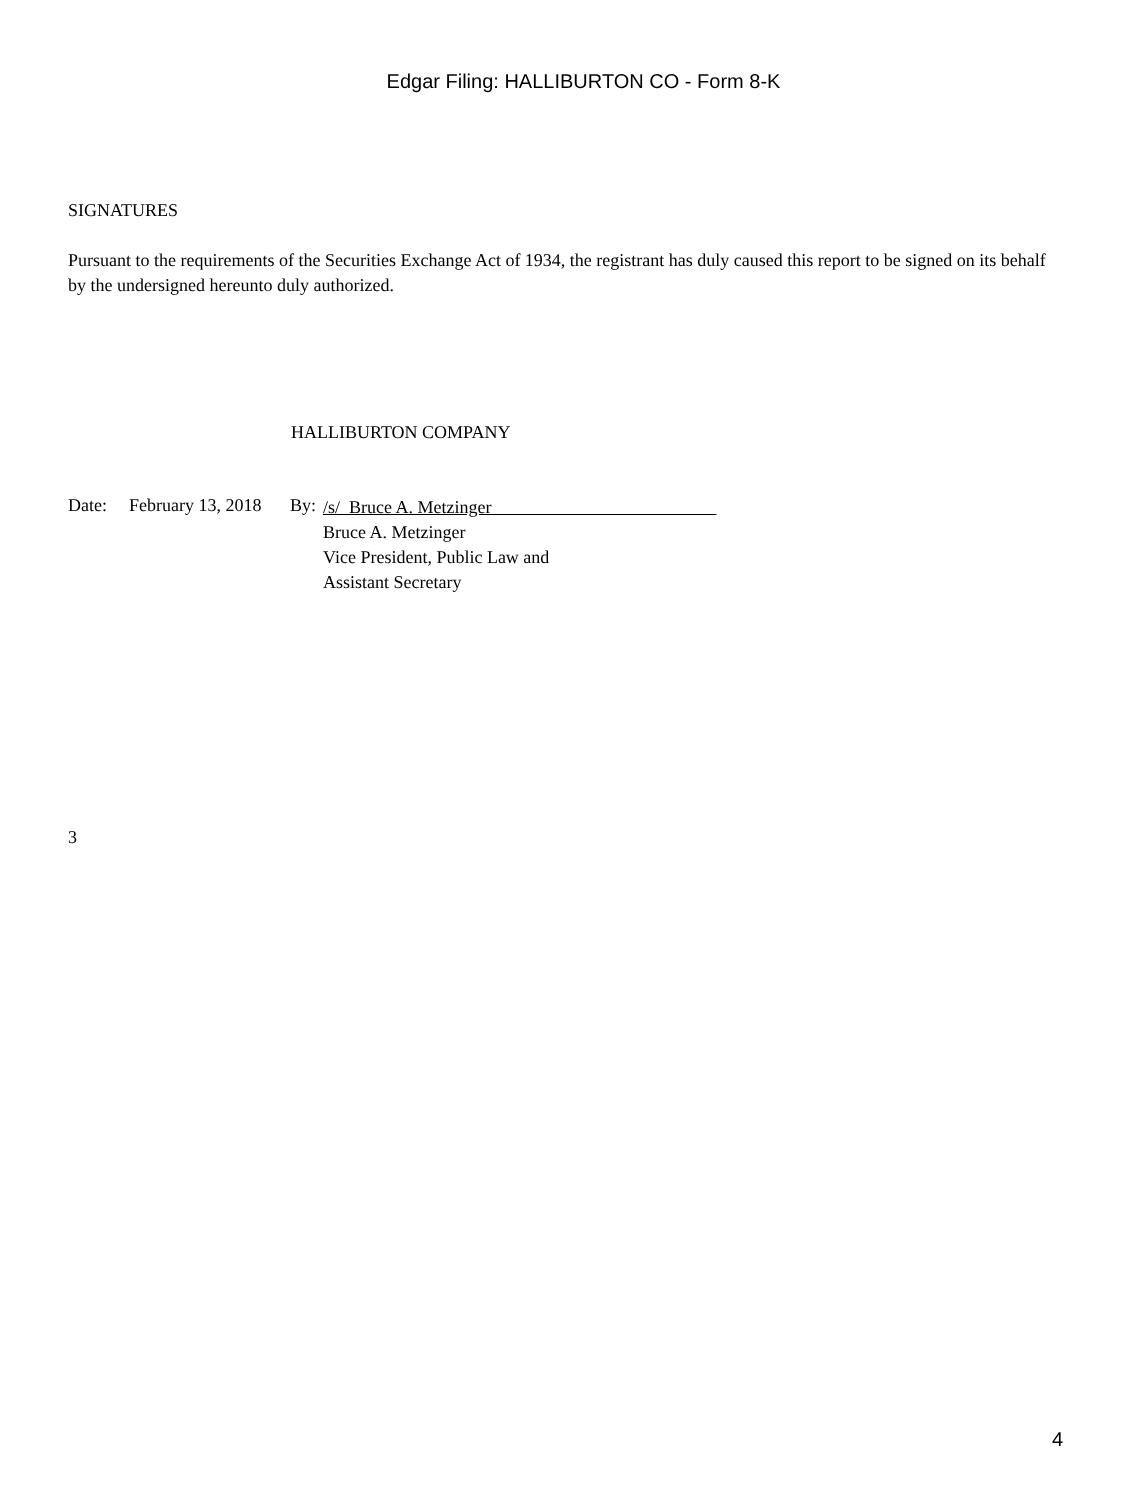Edgar Filing: HALLIBURTON CO - Form 8-K
SIGNATURES
Pursuant to the requirements of the Securities Exchange Act of 1934, the registrant has duly caused this report to be signed on its behalf by the undersigned hereunto duly authorized.
HALLIBURTON COMPANY
Date: February 13, 2018
By:
/s/ Bruce A. Metzinger
Bruce A. Metzinger
Vice President, Public Law and
Assistant Secretary
3
4